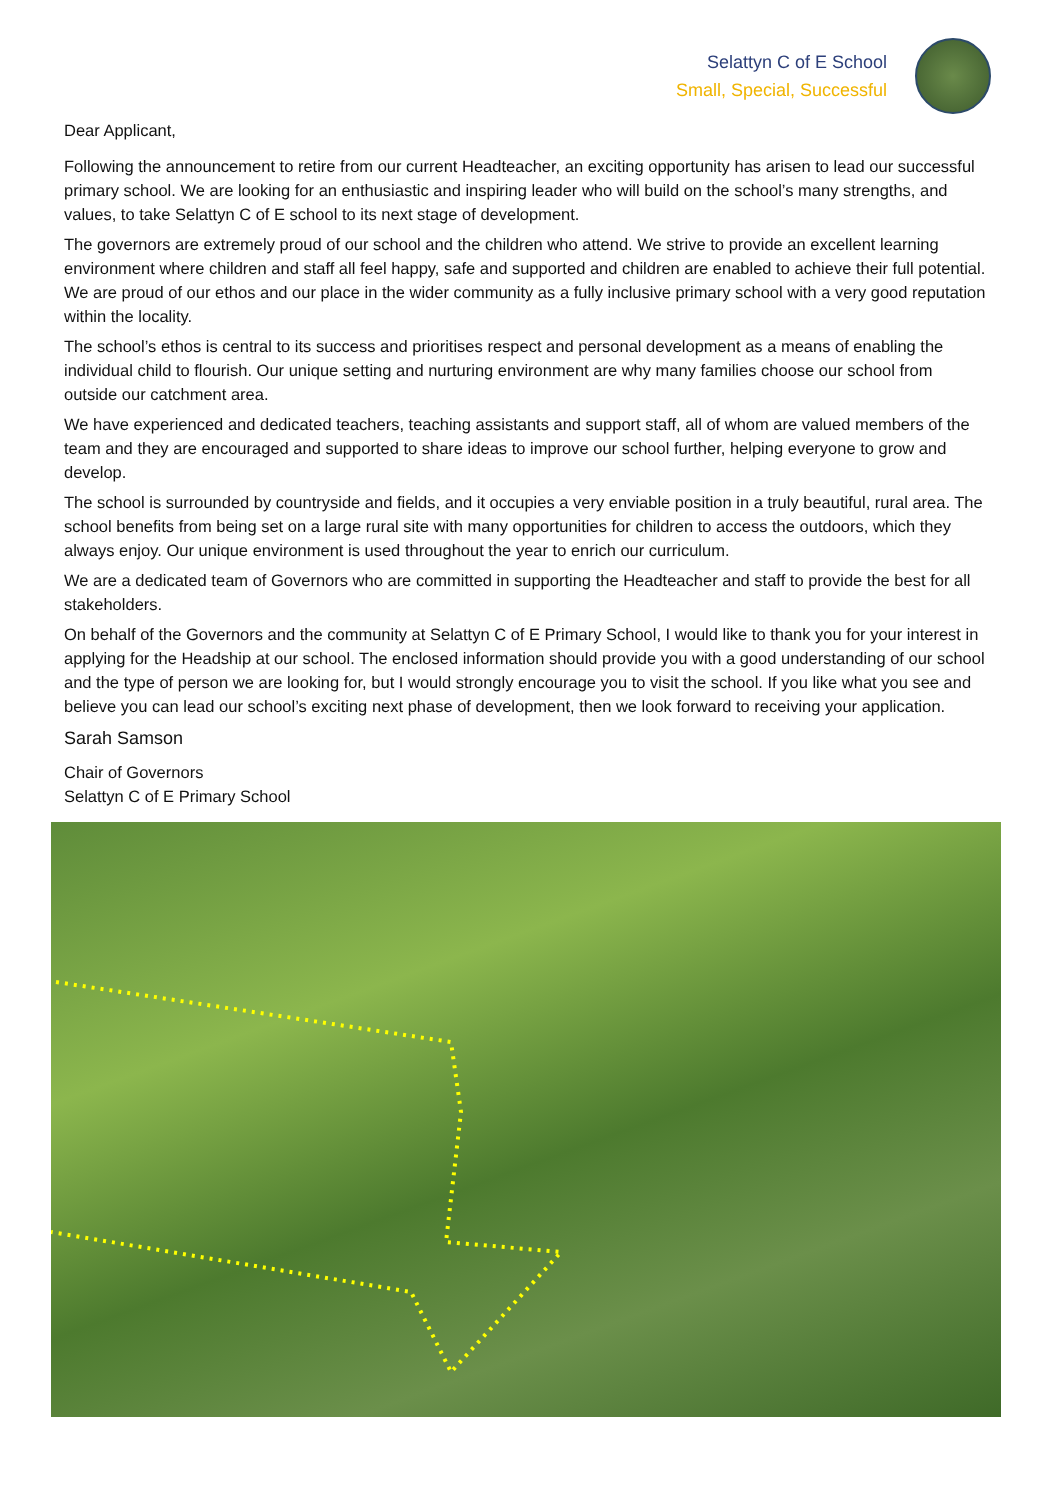Selattyn C of E School
Small, Special, Successful
Dear Applicant,
Following the announcement to retire from our current Headteacher, an exciting opportunity has arisen to lead our successful primary school. We are looking for an enthusiastic and inspiring leader who will build on the school’s many strengths, and values, to take Selattyn C of E school to its next stage of development.
The governors are extremely proud of our school and the children who attend. We strive to provide an excellent learning environment where children and staff all feel happy, safe and supported and children are enabled to achieve their full potential. We are proud of our ethos and our place in the wider community as a fully inclusive primary school with a very good reputation within the locality.
The school’s ethos is central to its success and prioritises respect and personal development as a means of enabling the individual child to flourish. Our unique setting and nurturing environment are why many families choose our school from outside our catchment area.
We have experienced and dedicated teachers, teaching assistants and support staff, all of whom are valued members of the team and they are encouraged and supported to share ideas to improve our school further, helping everyone to grow and develop.
The school is surrounded by countryside and fields, and it occupies a very enviable position in a truly beautiful, rural area. The school benefits from being set on a large rural site with many opportunities for children to access the outdoors, which they always enjoy. Our unique environment is used throughout the year to enrich our curriculum.
We are a dedicated team of Governors who are committed in supporting the Headteacher and staff to provide the best for all stakeholders.
On behalf of the Governors and the community at Selattyn C of E Primary School, I would like to thank you for your interest in applying for the Headship at our school. The enclosed information should provide you with a good understanding of our school and the type of person we are looking for, but I would strongly encourage you to visit the school. If you like what you see and believe you can lead our school’s exciting next phase of development, then we look forward to receiving your application.
Sarah Samson
Chair of Governors
Selattyn C of E Primary School